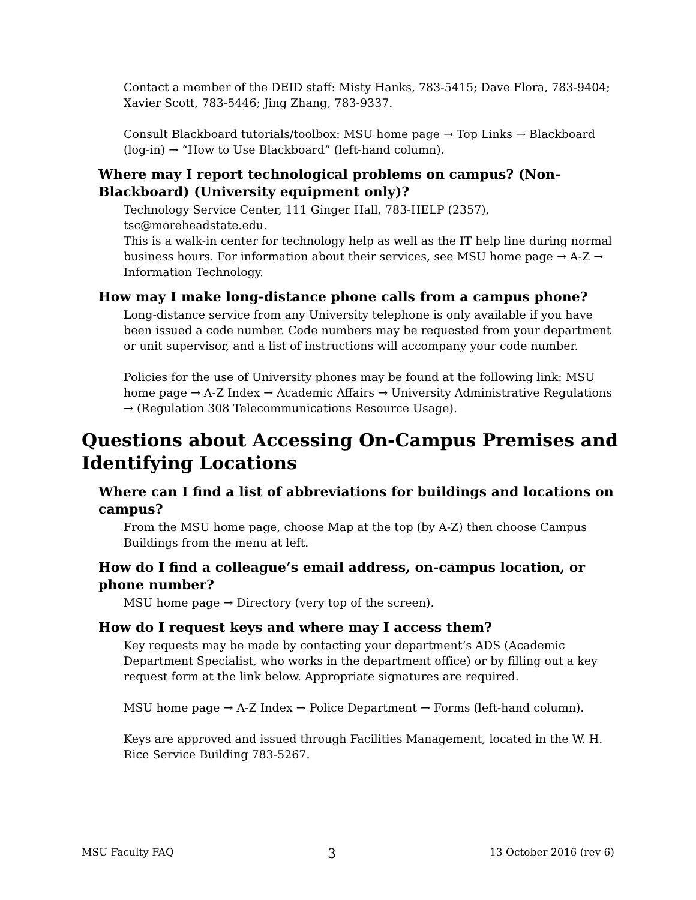Contact a member of the DEID staff: Misty Hanks, 783-5415; Dave Flora, 783-9404; Xavier Scott, 783-5446; Jing Zhang, 783-9337.
Consult Blackboard tutorials/toolbox: MSU home page → Top Links → Blackboard (log-in) → “How to Use Blackboard” (left-hand column).
Where may I report technological problems on campus? (Non-Blackboard) (University equipment only)?
Technology Service Center, 111 Ginger Hall, 783-HELP (2357), tsc@moreheadstate.edu.
This is a walk-in center for technology help as well as the IT help line during normal business hours. For information about their services, see MSU home page → A-Z → Information Technology.
How may I make long-distance phone calls from a campus phone?
Long-distance service from any University telephone is only available if you have been issued a code number. Code numbers may be requested from your department or unit supervisor, and a list of instructions will accompany your code number.
Policies for the use of University phones may be found at the following link: MSU home page → A-Z Index → Academic Affairs → University Administrative Regulations → (Regulation 308 Telecommunications Resource Usage).
Questions about Accessing On-Campus Premises and Identifying Locations
Where can I find a list of abbreviations for buildings and locations on campus?
From the MSU home page, choose Map at the top (by A-Z) then choose Campus Buildings from the menu at left.
How do I find a colleague’s email address, on-campus location, or phone number?
MSU home page → Directory (very top of the screen).
How do I request keys and where may I access them?
Key requests may be made by contacting your department’s ADS (Academic Department Specialist, who works in the department office) or by filling out a key request form at the link below. Appropriate signatures are required.
MSU home page → A-Z Index → Police Department → Forms (left-hand column).
Keys are approved and issued through Facilities Management, located in the W. H. Rice Service Building 783-5267.
MSU Faculty FAQ 3 13 October 2016 (rev 6)